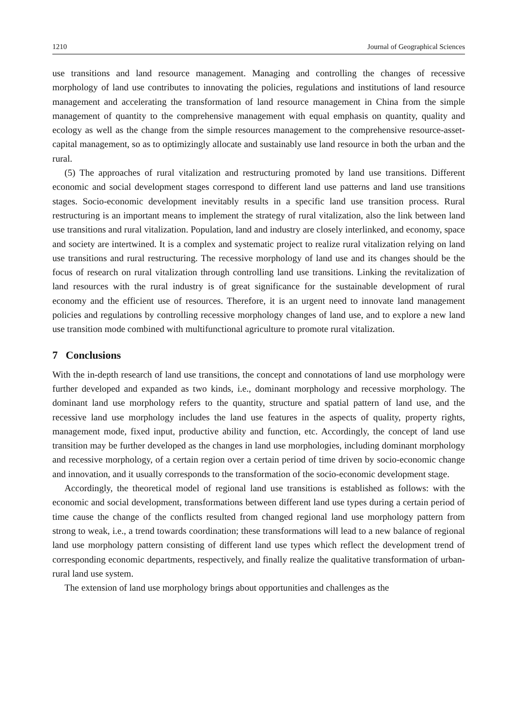1210 Journal of Geographical Sciences
use transitions and land resource management. Managing and controlling the changes of recessive morphology of land use contributes to innovating the policies, regulations and in­stitutions of land resource management and accelerating the transformation of land resource management in China from the simple management of quantity to the comprehensive man­agement with equal emphasis on quantity, quality and ecology as well as the change from the simple resources management to the comprehensive resource-asset-capital management, so as to optimizingly allocate and sustainably use land resource in both the urban and the rural.
(5) The approaches of rural vitalization and restructuring promoted by land use transitions. Different economic and social development stages correspond to different land use patterns and land use transitions stages. Socio-economic development inevitably results in a specific land use transition process. Rural restructuring is an important means to implement the strategy of rural vitalization, also the link between land use transitions and rural vitalization. Population, land and industry are closely interlinked, and economy, space and society are intertwined. It is a complex and systematic project to realize rural vitalization relying on land use transitions and rural restructuring. The recessive morphology of land use and its changes should be the focus of research on rural vitalization through controlling land use transitions. Linking the revitalization of land resources with the rural industry is of great significance for the sustainable development of rural economy and the efficient use of re­sources. Therefore, it is an urgent need to innovate land management policies and regula­tions by controlling recessive morphology changes of land use, and to explore a new land use transition mode combined with multifunctional agriculture to promote rural vitalization.
7 Conclusions
With the in-depth research of land use transitions, the concept and connotations of land use morphology were further developed and expanded as two kinds, i.e., dominant morphology and recessive morphology. The dominant land use morphology refers to the quantity, struc­ture and spatial pattern of land use, and the recessive land use morphology includes the land use features in the aspects of quality, property rights, management mode, fixed input, pro­ductive ability and function, etc. Accordingly, the concept of land use transition may be fur­ther developed as the changes in land use morphologies, including dominant morphology and recessive morphology, of a certain region over a certain period of time driven by so­cio-economic change and innovation, and it usually corresponds to the transformation of the socio-economic development stage.
Accordingly, the theoretical model of regional land use transitions is established as fol­lows: with the economic and social development, transformations between different land use types during a certain period of time cause the change of the conflicts resulted from changed regional land use morphology pattern from strong to weak, i.e., a trend towards coordination; these transformations will lead to a new balance of regional land use morphology pattern consisting of different land use types which reflect the development trend of corresponding economic departments, respectively, and finally realize the qualitative transformation of ur­ban-rural land use system.
The extension of land use morphology brings about opportunities and challenges as the